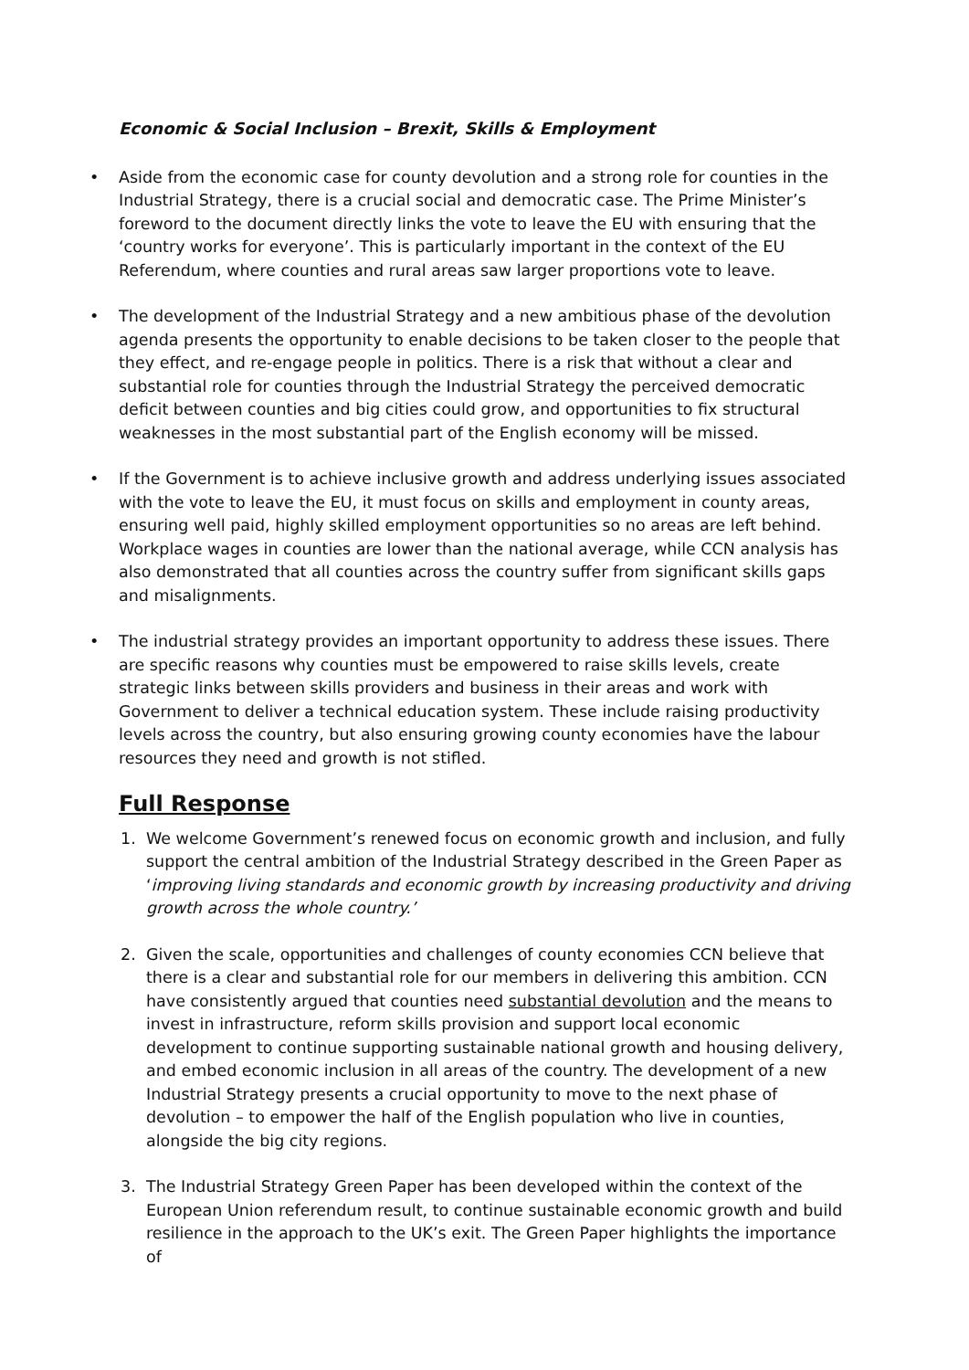Economic & Social Inclusion – Brexit, Skills & Employment
• Aside from the economic case for county devolution and a strong role for counties in the Industrial Strategy, there is a crucial social and democratic case. The Prime Minister’s foreword to the document directly links the vote to leave the EU with ensuring that the ‘country works for everyone’. This is particularly important in the context of the EU Referendum, where counties and rural areas saw larger proportions vote to leave.
• The development of the Industrial Strategy and a new ambitious phase of the devolution agenda presents the opportunity to enable decisions to be taken closer to the people that they effect, and re-engage people in politics. There is a risk that without a clear and substantial role for counties through the Industrial Strategy the perceived democratic deficit between counties and big cities could grow, and opportunities to fix structural weaknesses in the most substantial part of the English economy will be missed.
• If the Government is to achieve inclusive growth and address underlying issues associated with the vote to leave the EU, it must focus on skills and employment in county areas, ensuring well paid, highly skilled employment opportunities so no areas are left behind. Workplace wages in counties are lower than the national average, while CCN analysis has also demonstrated that all counties across the country suffer from significant skills gaps and misalignments.
• The industrial strategy provides an important opportunity to address these issues. There are specific reasons why counties must be empowered to raise skills levels, create strategic links between skills providers and business in their areas and work with Government to deliver a technical education system. These include raising productivity levels across the country, but also ensuring growing county economies have the labour resources they need and growth is not stifled.
Full Response
1. We welcome Government’s renewed focus on economic growth and inclusion, and fully support the central ambition of the Industrial Strategy described in the Green Paper as ‘improving living standards and economic growth by increasing productivity and driving growth across the whole country.’
2. Given the scale, opportunities and challenges of county economies CCN believe that there is a clear and substantial role for our members in delivering this ambition. CCN have consistently argued that counties need substantial devolution and the means to invest in infrastructure, reform skills provision and support local economic development to continue supporting sustainable national growth and housing delivery, and embed economic inclusion in all areas of the country. The development of a new Industrial Strategy presents a crucial opportunity to move to the next phase of devolution – to empower the half of the English population who live in counties, alongside the big city regions.
3. The Industrial Strategy Green Paper has been developed within the context of the European Union referendum result, to continue sustainable economic growth and build resilience in the approach to the UK’s exit. The Green Paper highlights the importance of